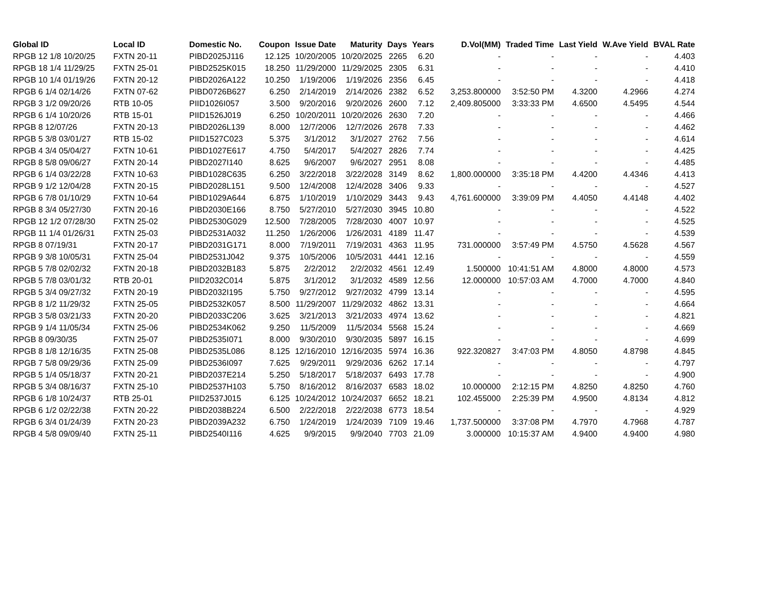| Global ID | Local ID | Domestic No. | Coupon | Issue Date | Maturity | Days | Years | D.Vol(MM) | Traded Time | Last Yield | W.Ave Yield | BVAL Rate |
| --- | --- | --- | --- | --- | --- | --- | --- | --- | --- | --- | --- | --- |
| RPGB 12 1/8 10/20/25 | FXTN 20-11 | PIBD2025J116 | 12.125 | 10/20/2005 | 10/20/2025 | 2265 | 6.20 | - | - | - | - | 4.403 |
| RPGB 18 1/4 11/29/25 | FXTN 25-01 | PIBD2525K015 | 18.250 | 11/29/2000 | 11/29/2025 | 2305 | 6.31 | - | - | - | - | 4.410 |
| RPGB 10 1/4 01/19/26 | FXTN 20-12 | PIBD2026A122 | 10.250 | 1/19/2006 | 1/19/2026 | 2356 | 6.45 | - | - | - | - | 4.418 |
| RPGB 6 1/4 02/14/26 | FXTN 07-62 | PIBD0726B627 | 6.250 | 2/14/2019 | 2/14/2026 | 2382 | 6.52 | 3,253.800000 | 3:52:50 PM | 4.3200 | 4.2966 | 4.274 |
| RPGB 3 1/2 09/20/26 | RTB 10-05 | PIID1026I057 | 3.500 | 9/20/2016 | 9/20/2026 | 2600 | 7.12 | 2,409.805000 | 3:33:33 PM | 4.6500 | 4.5495 | 4.544 |
| RPGB 6 1/4 10/20/26 | RTB 15-01 | PIID1526J019 | 6.250 | 10/20/2011 | 10/20/2026 | 2630 | 7.20 | - | - | - | - | 4.466 |
| RPGB 8 12/07/26 | FXTN 20-13 | PIBD2026L139 | 8.000 | 12/7/2006 | 12/7/2026 | 2678 | 7.33 | - | - | - | - | 4.462 |
| RPGB 5 3/8 03/01/27 | RTB 15-02 | PIID1527C023 | 5.375 | 3/1/2012 | 3/1/2027 | 2762 | 7.56 | - | - | - | - | 4.614 |
| RPGB 4 3/4 05/04/27 | FXTN 10-61 | PIBD1027E617 | 4.750 | 5/4/2017 | 5/4/2027 | 2826 | 7.74 | - | - | - | - | 4.425 |
| RPGB 8 5/8 09/06/27 | FXTN 20-14 | PIBD2027I140 | 8.625 | 9/6/2007 | 9/6/2027 | 2951 | 8.08 | - | - | - | - | 4.485 |
| RPGB 6 1/4 03/22/28 | FXTN 10-63 | PIBD1028C635 | 6.250 | 3/22/2018 | 3/22/2028 | 3149 | 8.62 | 1,800.000000 | 3:35:18 PM | 4.4200 | 4.4346 | 4.413 |
| RPGB 9 1/2 12/04/28 | FXTN 20-15 | PIBD2028L151 | 9.500 | 12/4/2008 | 12/4/2028 | 3406 | 9.33 | - | - | - | - | 4.527 |
| RPGB 6 7/8 01/10/29 | FXTN 10-64 | PIBD1029A644 | 6.875 | 1/10/2019 | 1/10/2029 | 3443 | 9.43 | 4,761.600000 | 3:39:09 PM | 4.4050 | 4.4148 | 4.402 |
| RPGB 8 3/4 05/27/30 | FXTN 20-16 | PIBD2030E166 | 8.750 | 5/27/2010 | 5/27/2030 | 3945 | 10.80 | - | - | - | - | 4.522 |
| RPGB 12 1/2 07/28/30 | FXTN 25-02 | PIBD2530G029 | 12.500 | 7/28/2005 | 7/28/2030 | 4007 | 10.97 | - | - | - | - | 4.525 |
| RPGB 11 1/4 01/26/31 | FXTN 25-03 | PIBD2531A032 | 11.250 | 1/26/2006 | 1/26/2031 | 4189 | 11.47 | - | - | - | - | 4.539 |
| RPGB 8 07/19/31 | FXTN 20-17 | PIBD2031G171 | 8.000 | 7/19/2011 | 7/19/2031 | 4363 | 11.95 | 731.000000 | 3:57:49 PM | 4.5750 | 4.5628 | 4.567 |
| RPGB 9 3/8 10/05/31 | FXTN 25-04 | PIBD2531J042 | 9.375 | 10/5/2006 | 10/5/2031 | 4441 | 12.16 | - | - | - | - | 4.559 |
| RPGB 5 7/8 02/02/32 | FXTN 20-18 | PIBD2032B183 | 5.875 | 2/2/2012 | 2/2/2032 | 4561 | 12.49 | 1.500000 | 10:41:51 AM | 4.8000 | 4.8000 | 4.573 |
| RPGB 5 7/8 03/01/32 | RTB 20-01 | PIID2032C014 | 5.875 | 3/1/2012 | 3/1/2032 | 4589 | 12.56 | 12.000000 | 10:57:03 AM | 4.7000 | 4.7000 | 4.840 |
| RPGB 5 3/4 09/27/32 | FXTN 20-19 | PIBD2032I195 | 5.750 | 9/27/2012 | 9/27/2032 | 4799 | 13.14 | - | - | - | - | 4.595 |
| RPGB 8 1/2 11/29/32 | FXTN 25-05 | PIBD2532K057 | 8.500 | 11/29/2007 | 11/29/2032 | 4862 | 13.31 | - | - | - | - | 4.664 |
| RPGB 3 5/8 03/21/33 | FXTN 20-20 | PIBD2033C206 | 3.625 | 3/21/2013 | 3/21/2033 | 4974 | 13.62 | - | - | - | - | 4.821 |
| RPGB 9 1/4 11/05/34 | FXTN 25-06 | PIBD2534K062 | 9.250 | 11/5/2009 | 11/5/2034 | 5568 | 15.24 | - | - | - | - | 4.669 |
| RPGB 8 09/30/35 | FXTN 25-07 | PIBD2535I071 | 8.000 | 9/30/2010 | 9/30/2035 | 5897 | 16.15 | - | - | - | - | 4.699 |
| RPGB 8 1/8 12/16/35 | FXTN 25-08 | PIBD2535L086 | 8.125 | 12/16/2010 | 12/16/2035 | 5974 | 16.36 | 922.320827 | 3:47:03 PM | 4.8050 | 4.8798 | 4.845 |
| RPGB 7 5/8 09/29/36 | FXTN 25-09 | PIBD2536I097 | 7.625 | 9/29/2011 | 9/29/2036 | 6262 | 17.14 | - | - | - | - | 4.797 |
| RPGB 5 1/4 05/18/37 | FXTN 20-21 | PIBD2037E214 | 5.250 | 5/18/2017 | 5/18/2037 | 6493 | 17.78 | - | - | - | - | 4.900 |
| RPGB 5 3/4 08/16/37 | FXTN 25-10 | PIBD2537H103 | 5.750 | 8/16/2012 | 8/16/2037 | 6583 | 18.02 | 10.000000 | 2:12:15 PM | 4.8250 | 4.8250 | 4.760 |
| RPGB 6 1/8 10/24/37 | RTB 25-01 | PIID2537J015 | 6.125 | 10/24/2012 | 10/24/2037 | 6652 | 18.21 | 102.455000 | 2:25:39 PM | 4.9500 | 4.8134 | 4.812 |
| RPGB 6 1/2 02/22/38 | FXTN 20-22 | PIBD2038B224 | 6.500 | 2/22/2018 | 2/22/2038 | 6773 | 18.54 | - | - | - | - | 4.929 |
| RPGB 6 3/4 01/24/39 | FXTN 20-23 | PIBD2039A232 | 6.750 | 1/24/2019 | 1/24/2039 | 7109 | 19.46 | 1,737.500000 | 3:37:08 PM | 4.7970 | 4.7968 | 4.787 |
| RPGB 4 5/8 09/09/40 | FXTN 25-11 | PIBD2540I116 | 4.625 | 9/9/2015 | 9/9/2040 | 7703 | 21.09 | 3.000000 | 10:15:37 AM | 4.9400 | 4.9400 | 4.980 |